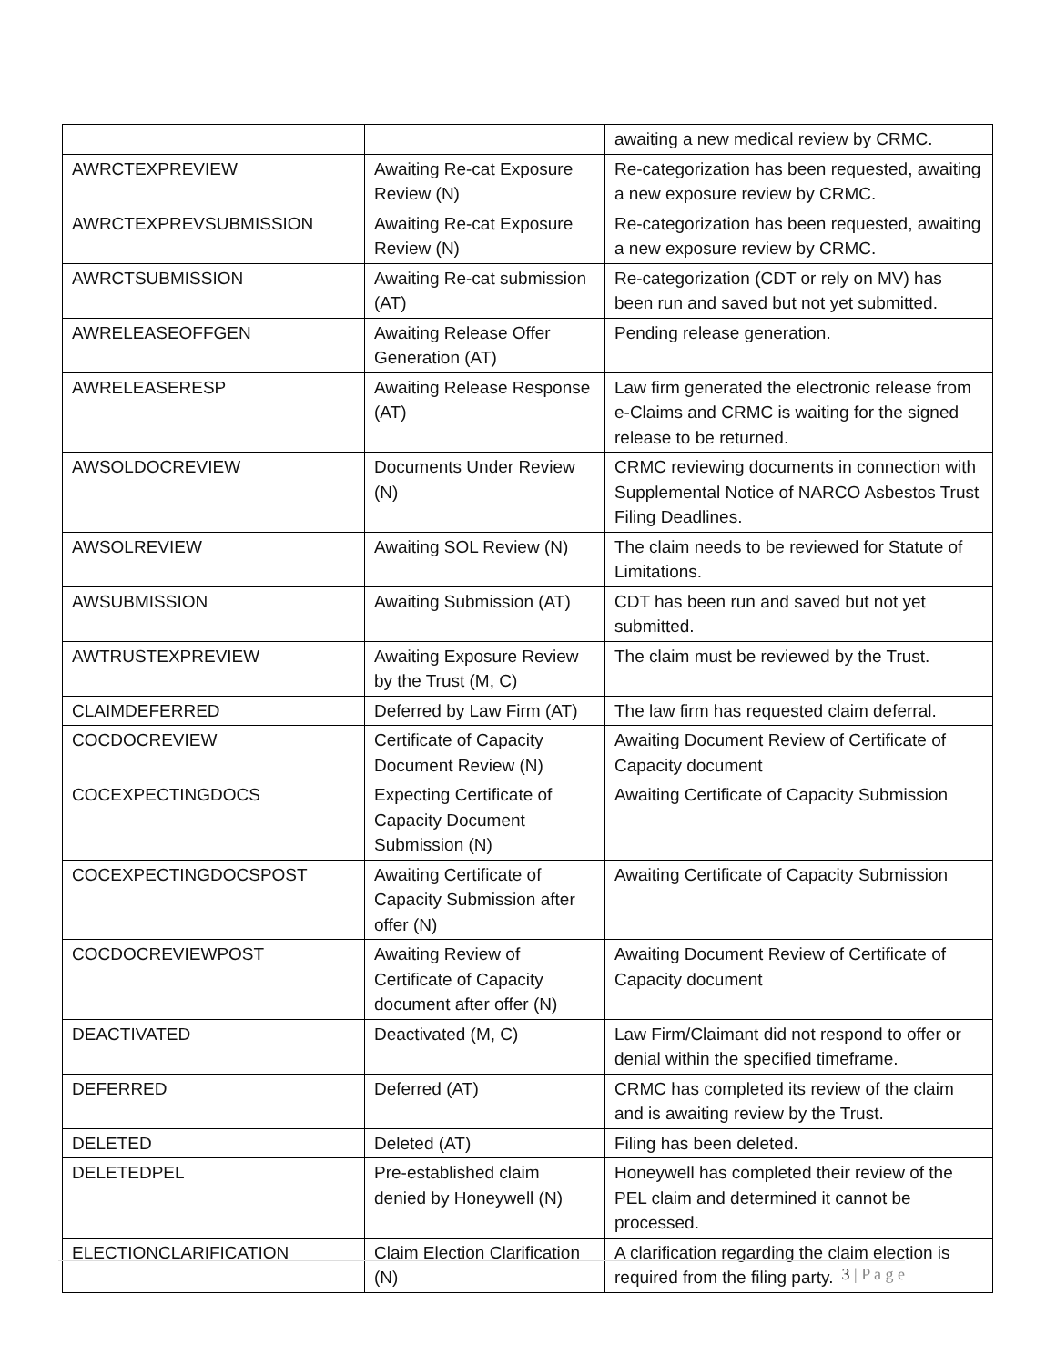| | | awaiting a new medical review by CRMC. |
| AWRCTEXPREVIEW | Awaiting Re-cat Exposure Review (N) | Re-categorization has been requested, awaiting a new exposure review by CRMC. |
| AWRCTEXPREVSUBMISSION | Awaiting Re-cat Exposure Review (N) | Re-categorization has been requested, awaiting a new exposure review by CRMC. |
| AWRCTSUBMISSION | Awaiting Re-cat submission (AT) | Re-categorization (CDT or rely on MV) has been run and saved but not yet submitted. |
| AWRELEASEOFFGEN | Awaiting Release Offer Generation (AT) | Pending release generation. |
| AWRELEASERESP | Awaiting Release Response (AT) | Law firm generated the electronic release from e-Claims and CRMC is waiting for the signed release to be returned. |
| AWSOLDOCREVIEW | Documents Under Review (N) | CRMC reviewing documents in connection with Supplemental Notice of NARCO Asbestos Trust Filing Deadlines. |
| AWSOLREVIEW | Awaiting SOL Review (N) | The claim needs to be reviewed for Statute of Limitations. |
| AWSUBMISSION | Awaiting Submission (AT) | CDT has been run and saved but not yet submitted. |
| AWTRUSTEXPREVIEW | Awaiting Exposure Review by the Trust (M, C) | The claim must be reviewed by the Trust. |
| CLAIMDEFERRED | Deferred by Law Firm (AT) | The law firm has requested claim deferral. |
| COCDOCREVIEW | Certificate of Capacity Document Review (N) | Awaiting Document Review of Certificate of Capacity document |
| COCEXPECTINGDOCS | Expecting Certificate of Capacity Document Submission (N) | Awaiting Certificate of Capacity Submission |
| COCEXPECTINGDOCSPOST | Awaiting Certificate of Capacity Submission after offer (N) | Awaiting Certificate of Capacity Submission |
| COCDOCREVIEWPOST | Awaiting Review of Certificate of Capacity document after offer (N) | Awaiting Document Review of Certificate of Capacity document |
| DEACTIVATED | Deactivated (M, C) | Law Firm/Claimant did not respond to offer or denial within the specified timeframe. |
| DEFERRED | Deferred (AT) | CRMC has completed its review of the claim and is awaiting review by the Trust. |
| DELETED | Deleted (AT) | Filing has been deleted. |
| DELETEDPEL | Pre-established claim denied by Honeywell (N) | Honeywell has completed their review of the PEL claim and determined it cannot be processed. |
| ELECTIONCLARIFICATION | Claim Election Clarification (N) | A clarification regarding the claim election is required from the filing party. |
3 | P a g e